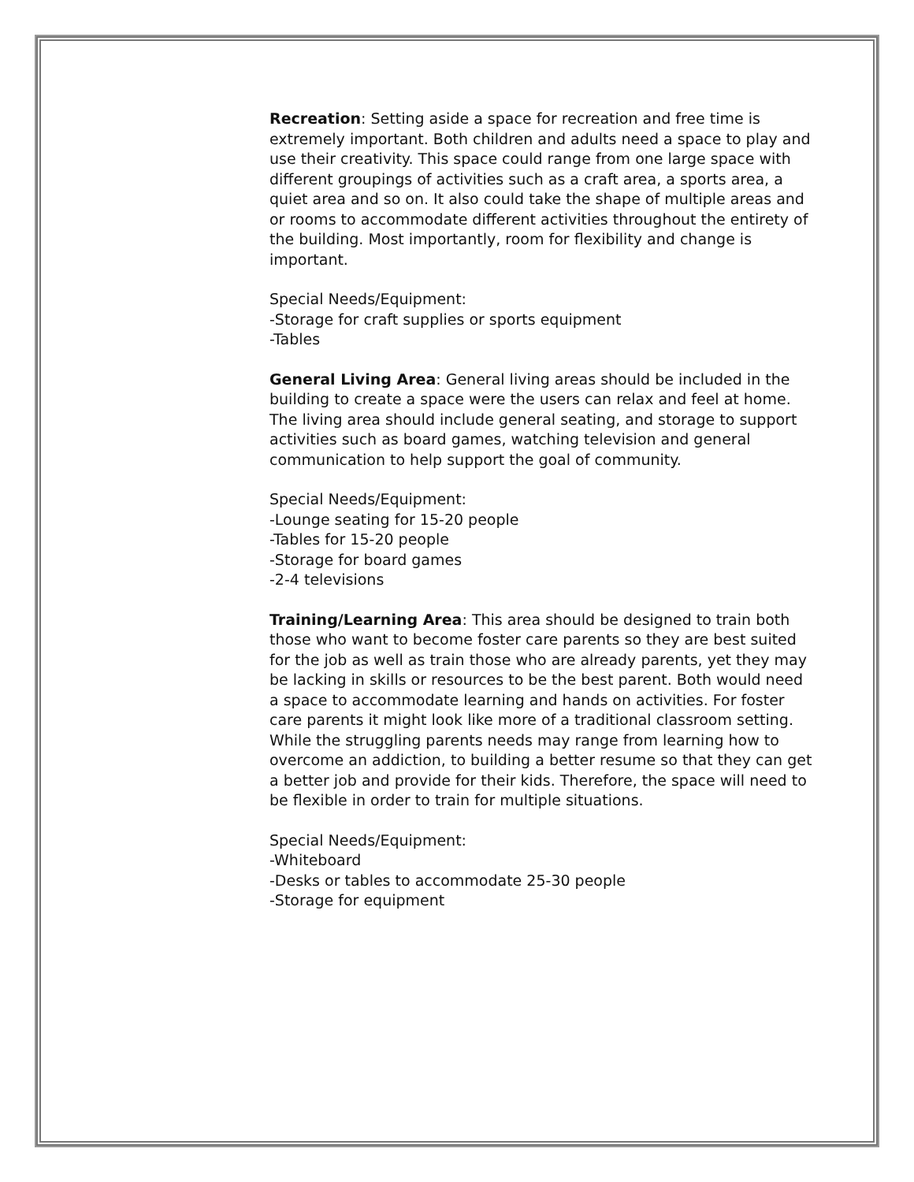Recreation: Setting aside a space for recreation and free time is extremely important. Both children and adults need a space to play and use their creativity. This space could range from one large space with different groupings of activities such as a craft area, a sports area, a quiet area and so on. It also could take the shape of multiple areas and or rooms to accommodate different activities throughout the entirety of the building. Most importantly, room for flexibility and change is important.
Special Needs/Equipment:
-Storage for craft supplies or sports equipment
-Tables
General Living Area: General living areas should be included in the building to create a space were the users can relax and feel at home. The living area should include general seating, and storage to support activities such as board games, watching television and general communication to help support the goal of community.
Special Needs/Equipment:
-Lounge seating for 15-20 people
-Tables for 15-20 people
-Storage for board games
-2-4 televisions
Training/Learning Area: This area should be designed to train both those who want to become foster care parents so they are best suited for the job as well as train those who are already parents, yet they may be lacking in skills or resources to be the best parent. Both would need a space to accommodate learning and hands on activities. For foster care parents it might look like more of a traditional classroom setting. While the struggling parents needs may range from learning how to overcome an addiction, to building a better resume so that they can get a better job and provide for their kids. Therefore, the space will need to be flexible in order to train for multiple situations.
Special Needs/Equipment:
-Whiteboard
-Desks or tables to accommodate 25-30 people
-Storage for equipment